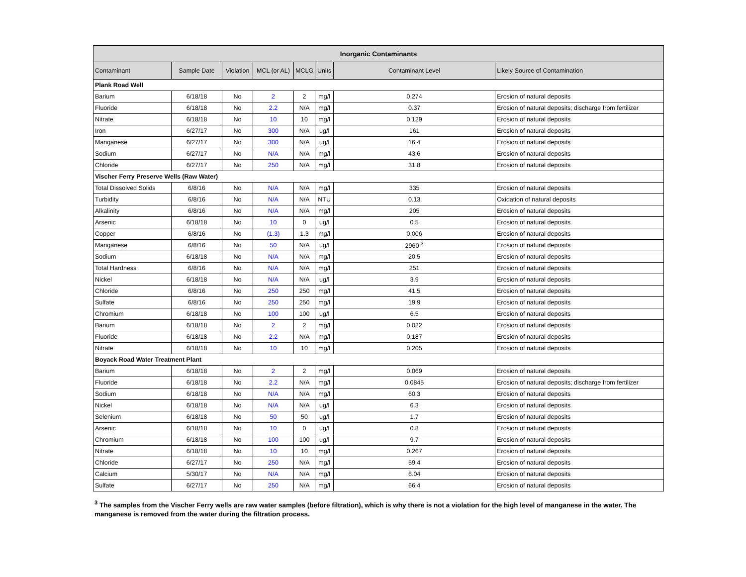| Inorganic Contaminants | | | | | | | |
| --- | --- | --- | --- | --- | --- | --- | --- |
| Contaminant | Sample Date | Violation | MCL (or AL) | MCLG | Units | Contaminant Level | Likely Source of Contamination |
| Plank Road Well | | | | | | | |
| Barium | 6/18/18 | No | 2 | 2 | mg/l | 0.274 | Erosion of natural deposits |
| Fluoride | 6/18/18 | No | 2.2 | N/A | mg/l | 0.37 | Erosion of natural deposits; discharge from fertilizer |
| Nitrate | 6/18/18 | No | 10 | 10 | mg/l | 0.129 | Erosion of natural deposits |
| Iron | 6/27/17 | No | 300 | N/A | ug/l | 161 | Erosion of natural deposits |
| Manganese | 6/27/17 | No | 300 | N/A | ug/l | 16.4 | Erosion of natural deposits |
| Sodium | 6/27/17 | No | N/A | N/A | mg/l | 43.6 | Erosion of natural deposits |
| Chloride | 6/27/17 | No | 250 | N/A | mg/l | 31.8 | Erosion of natural deposits |
| Vischer Ferry Preserve Wells (Raw Water) | | | | | | | |
| Total Dissolved Solids | 6/8/16 | No | N/A | N/A | mg/l | 335 | Erosion of natural deposits |
| Turbidity | 6/8/16 | No | N/A | N/A | NTU | 0.13 | Oxidation of natural deposits |
| Alkalinity | 6/8/16 | No | N/A | N/A | mg/l | 205 | Erosion of natural deposits |
| Arsenic | 6/18/18 | No | 10 | 0 | ug/l | 0.5 | Erosion of natural deposits |
| Copper | 6/8/16 | No | (1.3) | 1.3 | mg/l | 0.006 | Erosion of natural deposits |
| Manganese | 6/8/16 | No | 50 | N/A | ug/l | 2960 <sup>3</sup> | Erosion of natural deposits |
| Sodium | 6/18/18 | No | N/A | N/A | mg/l | 20.5 | Erosion of natural deposits |
| Total Hardness | 6/8/16 | No | N/A | N/A | mg/l | 251 | Erosion of natural deposits |
| Nickel | 6/18/18 | No | N/A | N/A | ug/l | 3.9 | Erosion of natural deposits |
| Chloride | 6/8/16 | No | 250 | 250 | mg/l | 41.5 | Erosion of natural deposits |
| Sulfate | 6/8/16 | No | 250 | 250 | mg/l | 19.9 | Erosion of natural deposits |
| Chromium | 6/18/18 | No | 100 | 100 | ug/l | 6.5 | Erosion of natural deposits |
| Barium | 6/18/18 | No | 2 | 2 | mg/l | 0.022 | Erosion of natural deposits |
| Fluoride | 6/18/18 | No | 2.2 | N/A | mg/l | 0.187 | Erosion of natural deposits |
| Nitrate | 6/18/18 | No | 10 | 10 | mg/l | 0.205 | Erosion of natural deposits |
| Boyack Road Water Treatment Plant | | | | | | | |
| Barium | 6/18/18 | No | 2 | 2 | mg/l | 0.069 | Erosion of natural deposits |
| Fluoride | 6/18/18 | No | 2.2 | N/A | mg/l | 0.0845 | Erosion of natural deposits; discharge from fertilizer |
| Sodium | 6/18/18 | No | N/A | N/A | mg/l | 60.3 | Erosion of natural deposits |
| Nickel | 6/18/18 | No | N/A | N/A | ug/l | 6.3 | Erosion of natural deposits |
| Selenium | 6/18/18 | No | 50 | 50 | ug/l | 1.7 | Erosion of natural deposits |
| Arsenic | 6/18/18 | No | 10 | 0 | ug/l | 0.8 | Erosion of natural deposits |
| Chromium | 6/18/18 | No | 100 | 100 | ug/l | 9.7 | Erosion of natural deposits |
| Nitrate | 6/18/18 | No | 10 | 10 | mg/l | 0.267 | Erosion of natural deposits |
| Chloride | 6/27/17 | No | 250 | N/A | mg/l | 59.4 | Erosion of natural deposits |
| Calcium | 5/30/17 | No | N/A | N/A | mg/l | 6.04 | Erosion of natural deposits |
| Sulfate | 6/27/17 | No | 250 | N/A | mg/l | 66.4 | Erosion of natural deposits |
<sup>3</sup> The samples from the Vischer Ferry wells are raw water samples (before filtration), which is why there is not a violation for the high level of manganese in the water. The manganese is removed from the water during the filtration process.